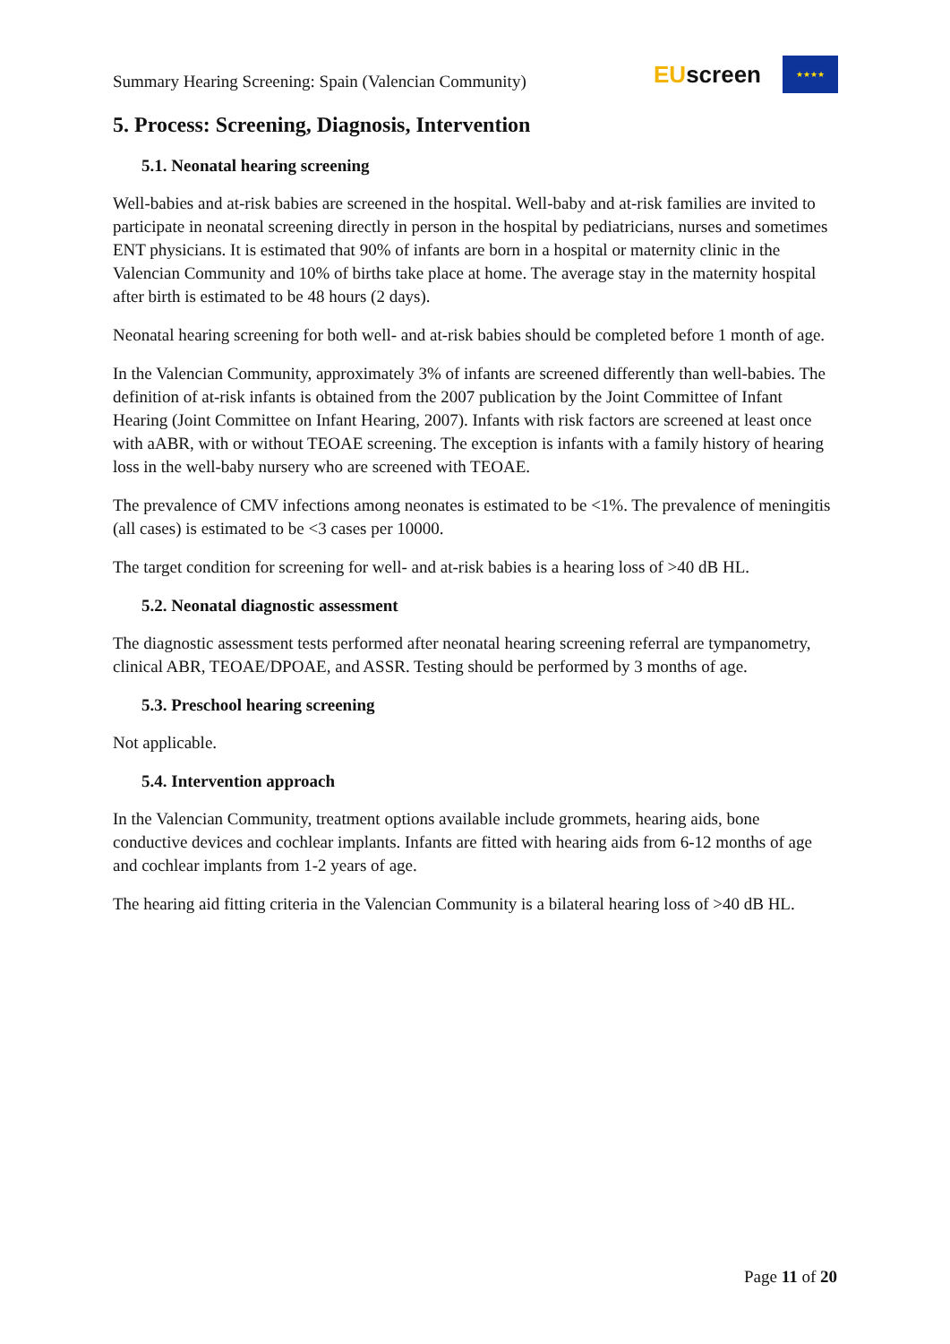Summary Hearing Screening: Spain (Valencian Community)
EUscreen
★★★★
5. Process: Screening, Diagnosis, Intervention
5.1. Neonatal hearing screening
Well-babies and at-risk babies are screened in the hospital. Well-baby and at-risk families are invited to participate in neonatal screening directly in person in the hospital by pediatricians, nurses and sometimes ENT physicians. It is estimated that 90% of infants are born in a hospital or maternity clinic in the Valencian Community and 10% of births take place at home. The average stay in the maternity hospital after birth is estimated to be 48 hours (2 days).
Neonatal hearing screening for both well- and at-risk babies should be completed before 1 month of age.
In the Valencian Community, approximately 3% of infants are screened differently than well-babies. The definition of at-risk infants is obtained from the 2007 publication by the Joint Committee of Infant Hearing (Joint Committee on Infant Hearing, 2007). Infants with risk factors are screened at least once with aABR, with or without TEOAE screening. The exception is infants with a family history of hearing loss in the well-baby nursery who are screened with TEOAE.
The prevalence of CMV infections among neonates is estimated to be <1%. The prevalence of meningitis (all cases) is estimated to be <3 cases per 10000.
The target condition for screening for well- and at-risk babies is a hearing loss of >40 dB HL.
5.2. Neonatal diagnostic assessment
The diagnostic assessment tests performed after neonatal hearing screening referral are tympanometry, clinical ABR, TEOAE/DPOAE, and ASSR. Testing should be performed by 3 months of age.
5.3. Preschool hearing screening
Not applicable.
5.4. Intervention approach
In the Valencian Community, treatment options available include grommets, hearing aids, bone conductive devices and cochlear implants. Infants are fitted with hearing aids from 6-12 months of age and cochlear implants from 1-2 years of age.
The hearing aid fitting criteria in the Valencian Community is a bilateral hearing loss of >40 dB HL.
Page 11 of 20